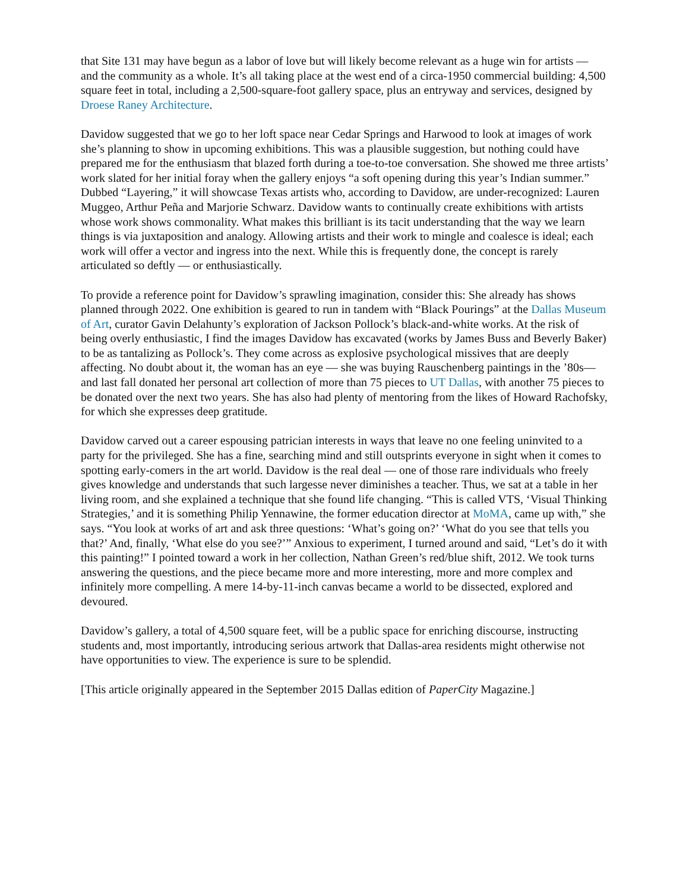that Site 131 may have begun as a labor of love but will likely become relevant as a huge win for artists — and the community as a whole. It’s all taking place at the west end of a circa-1950 commercial building: 4,500 square feet in total, including a 2,500-square-foot gallery space, plus an entryway and services, designed by Droese Raney Architecture.
Davidow suggested that we go to her loft space near Cedar Springs and Harwood to look at images of work she’s planning to show in upcoming exhibitions. This was a plausible suggestion, but nothing could have prepared me for the enthusiasm that blazed forth during a toe-to-toe conversation. She showed me three artists’ work slated for her initial foray when the gallery enjoys “a soft opening during this year’s Indian summer.” Dubbed “Layering,” it will showcase Texas artists who, according to Davidow, are under-recognized: Lauren Muggeo, Arthur Peña and Marjorie Schwarz. Davidow wants to continually create exhibitions with artists whose work shows commonality. What makes this brilliant is its tacit understanding that the way we learn things is via juxtaposition and analogy. Allowing artists and their work to mingle and coalesce is ideal; each work will offer a vector and ingress into the next. While this is frequently done, the concept is rarely articulated so deftly — or enthusiastically.
To provide a reference point for Davidow’s sprawling imagination, consider this: She already has shows planned through 2022. One exhibition is geared to run in tandem with “Black Pourings” at the Dallas Museum of Art, curator Gavin Delahunty’s exploration of Jackson Pollock’s black-and-white works. At the risk of being overly enthusiastic, I find the images Davidow has excavated (works by James Buss and Beverly Baker) to be as tantalizing as Pollock’s. They come across as explosive psychological missives that are deeply affecting. No doubt about it, the woman has an eye — she was buying Rauschenberg paintings in the ’80s— and last fall donated her personal art collection of more than 75 pieces to UT Dallas, with another 75 pieces to be donated over the next two years. She has also had plenty of mentoring from the likes of Howard Rachofsky, for which she expresses deep gratitude.
Davidow carved out a career espousing patrician interests in ways that leave no one feeling uninvited to a party for the privileged. She has a fine, searching mind and still outsprints everyone in sight when it comes to spotting early-comers in the art world. Davidow is the real deal — one of those rare individuals who freely gives knowledge and understands that such largesse never diminishes a teacher. Thus, we sat at a table in her living room, and she explained a technique that she found life changing. “This is called VTS, ‘Visual Thinking Strategies,’ and it is something Philip Yennawine, the former education director at MoMA, came up with,” she says. “You look at works of art and ask three questions: ‘What’s going on?’ ‘What do you see that tells you that?’ And, finally, ‘What else do you see?’” Anxious to experiment, I turned around and said, “Let’s do it with this painting!” I pointed toward a work in her collection, Nathan Green’s red/blue shift, 2012. We took turns answering the questions, and the piece became more and more interesting, more and more complex and infinitely more compelling. A mere 14-by-11-inch canvas became a world to be dissected, explored and devoured.
Davidow’s gallery, a total of 4,500 square feet, will be a public space for enriching discourse, instructing students and, most importantly, introducing serious artwork that Dallas-area residents might otherwise not have opportunities to view. The experience is sure to be splendid.
[This article originally appeared in the September 2015 Dallas edition of PaperCity Magazine.]